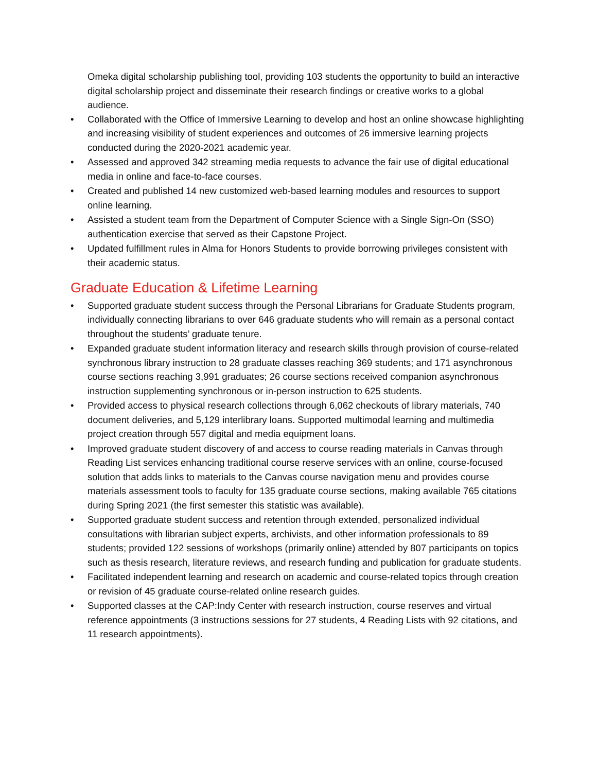Omeka digital scholarship publishing tool, providing 103 students the opportunity to build an interactive digital scholarship project and disseminate their research findings or creative works to a global audience.
• Collaborated with the Office of Immersive Learning to develop and host an online showcase highlighting and increasing visibility of student experiences and outcomes of 26 immersive learning projects conducted during the 2020-2021 academic year.
• Assessed and approved 342 streaming media requests to advance the fair use of digital educational media in online and face-to-face courses.
• Created and published 14 new customized web-based learning modules and resources to support online learning.
• Assisted a student team from the Department of Computer Science with a Single Sign-On (SSO) authentication exercise that served as their Capstone Project.
• Updated fulfillment rules in Alma for Honors Students to provide borrowing privileges consistent with their academic status.
Graduate Education & Lifetime Learning
• Supported graduate student success through the Personal Librarians for Graduate Students program, individually connecting librarians to over 646 graduate students who will remain as a personal contact throughout the students’ graduate tenure.
• Expanded graduate student information literacy and research skills through provision of course-related synchronous library instruction to 28 graduate classes reaching 369 students; and 171 asynchronous course sections reaching 3,991 graduates; 26 course sections received companion asynchronous instruction supplementing synchronous or in-person instruction to 625 students.
• Provided access to physical research collections through 6,062 checkouts of library materials, 740 document deliveries, and 5,129 interlibrary loans. Supported multimodal learning and multimedia project creation through 557 digital and media equipment loans.
• Improved graduate student discovery of and access to course reading materials in Canvas through Reading List services enhancing traditional course reserve services with an online, course-focused solution that adds links to materials to the Canvas course navigation menu and provides course materials assessment tools to faculty for 135 graduate course sections, making available 765 citations during Spring 2021 (the first semester this statistic was available).
• Supported graduate student success and retention through extended, personalized individual consultations with librarian subject experts, archivists, and other information professionals to 89 students; provided 122 sessions of workshops (primarily online) attended by 807 participants on topics such as thesis research, literature reviews, and research funding and publication for graduate students.
• Facilitated independent learning and research on academic and course-related topics through creation or revision of 45 graduate course-related online research guides.
• Supported classes at the CAP:Indy Center with research instruction, course reserves and virtual reference appointments (3 instructions sessions for 27 students, 4 Reading Lists with 92 citations, and 11 research appointments).